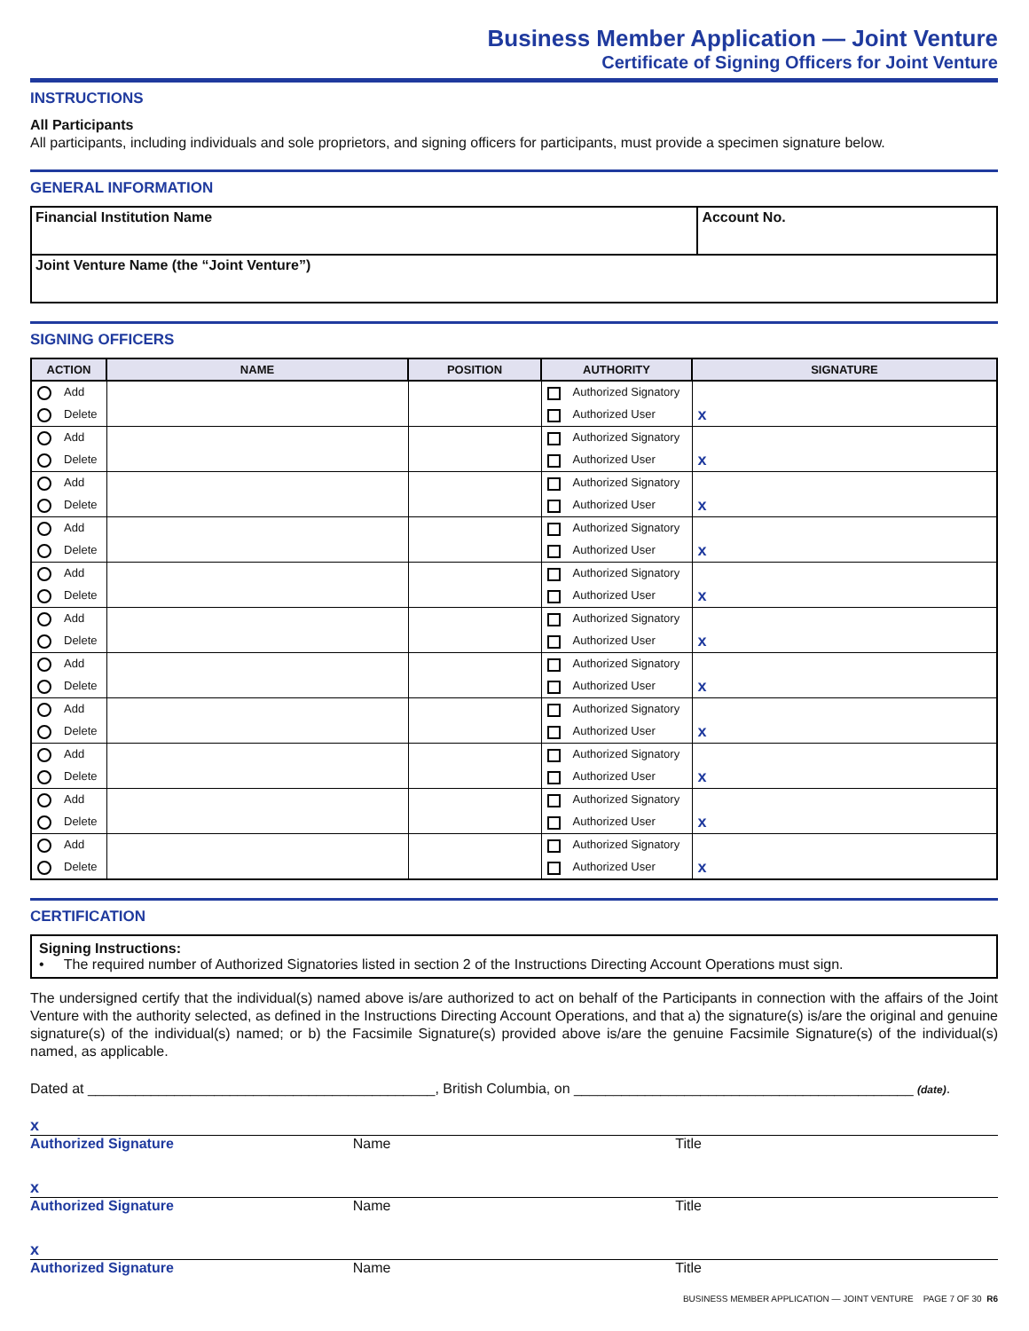Business Member Application — Joint Venture
Certificate of Signing Officers for Joint Venture
INSTRUCTIONS
All Participants
All participants, including individuals and sole proprietors, and signing officers for participants, must provide a specimen signature below.
GENERAL INFORMATION
| Financial Institution Name | Account No. |
| Joint Venture Name (the “Joint Venture”) | |
SIGNING OFFICERS
| ACTION | NAME | POSITION | AUTHORITY | SIGNATURE |
| --- | --- | --- | --- | --- |
| Add | | | Authorized Signatory | |
| Delete | | | Authorized User | x |
| Add | | | Authorized Signatory | |
| Delete | | | Authorized User | x |
| Add | | | Authorized Signatory | |
| Delete | | | Authorized User | x |
| Add | | | Authorized Signatory | |
| Delete | | | Authorized User | x |
| Add | | | Authorized Signatory | |
| Delete | | | Authorized User | x |
| Add | | | Authorized Signatory | |
| Delete | | | Authorized User | x |
| Add | | | Authorized Signatory | |
| Delete | | | Authorized User | x |
| Add | | | Authorized Signatory | |
| Delete | | | Authorized User | x |
| Add | | | Authorized Signatory | |
| Delete | | | Authorized User | x |
| Add | | | Authorized Signatory | |
| Delete | | | Authorized User | x |
| Add | | | Authorized Signatory | |
| Delete | | | Authorized User | x |
CERTIFICATION
Signing Instructions:
• The required number of Authorized Signatories listed in section 2 of the Instructions Directing Account Operations must sign.
The undersigned certify that the individual(s) named above is/are authorized to act on behalf of the Participants in connection with the affairs of the Joint Venture with the authority selected, as defined in the Instructions Directing Account Operations, and that a) the signature(s) is/are the original and genuine signature(s) of the individual(s) named; or b) the Facsimile Signature(s) provided above is/are the genuine Facsimile Signature(s) of the individual(s) named, as applicable.
Dated at ____________________________________________, British Columbia, on ___________________________________________ (date).
x
Authorized Signature Name Title
x
Authorized Signature Name Title
x
Authorized Signature Name Title
BUSINESS MEMBER APPLICATION — JOINT VENTURE PAGE 7 OF 30 R6